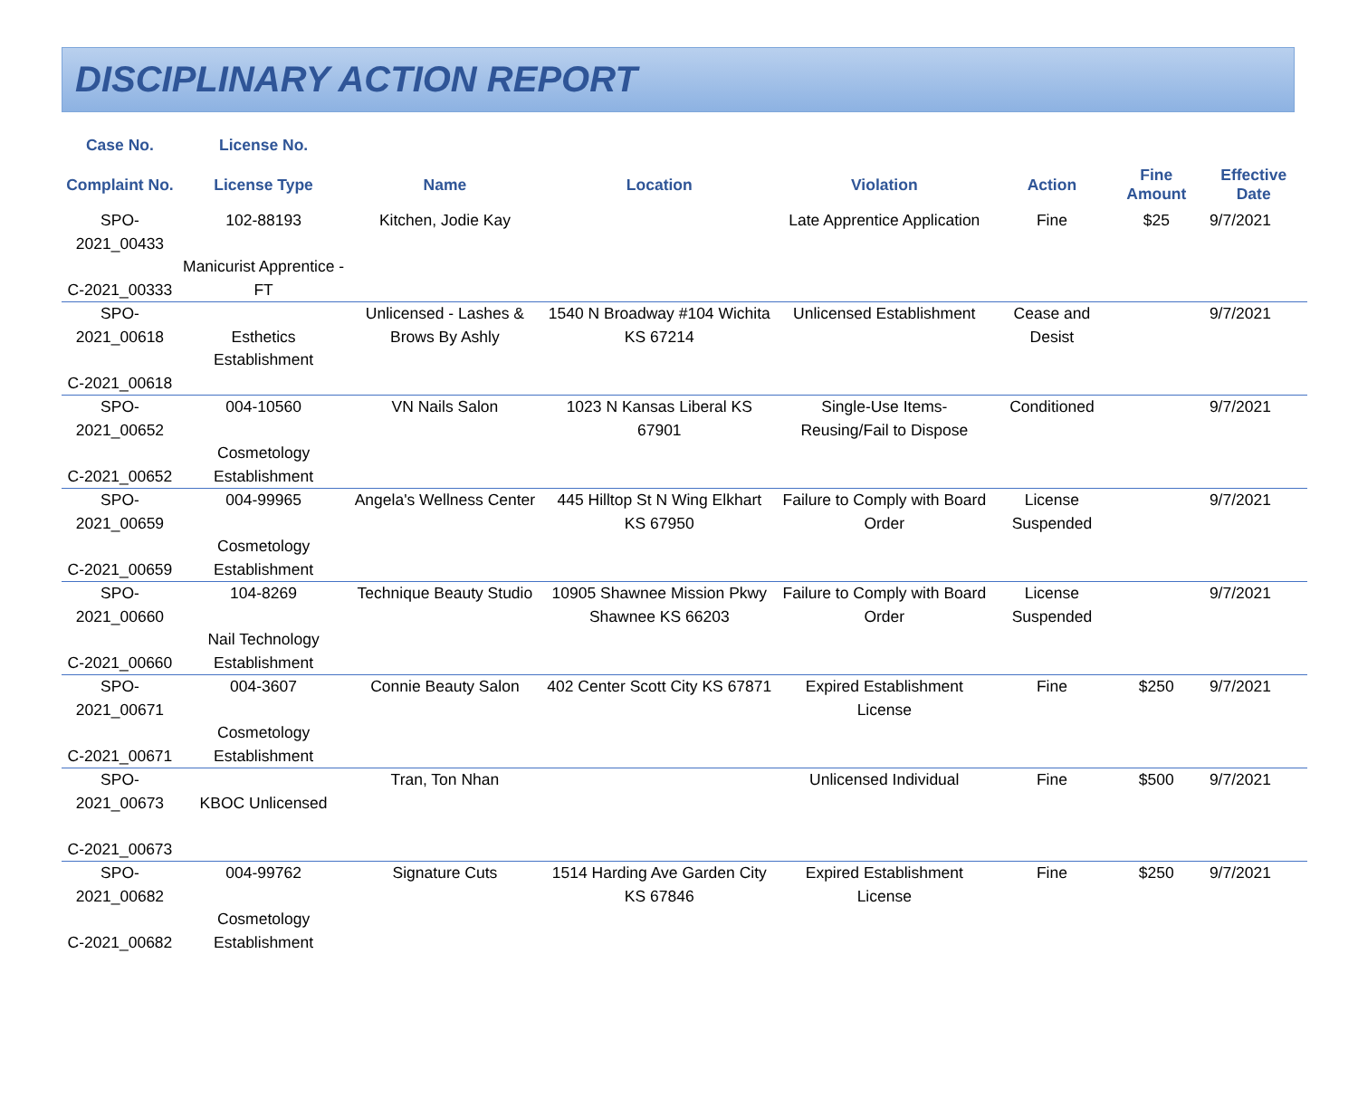DISCIPLINARY ACTION REPORT
| Case No. | License No. | | | | | | |
| --- | --- | --- | --- | --- | --- | --- | --- |
| Complaint No. | License Type | Name | Location | Violation | Action | Fine Amount | Effective Date |
| SPO-2021_00433 C-2021_00333 | 102-88193 Manicurist Apprentice - FT | Kitchen, Jodie Kay | | Late Apprentice Application | Fine | $25 | 9/7/2021 |
| SPO-2021_00618 C-2021_00618 | Esthetics Establishment | Unlicensed - Lashes & Brows By Ashly | 1540 N Broadway #104 Wichita KS 67214 | Unlicensed Establishment | Cease and Desist | | 9/7/2021 |
| SPO-2021_00652 C-2021_00652 | 004-10560 Cosmetology Establishment | VN Nails Salon | 1023 N Kansas Liberal KS 67901 | Single-Use Items-Reusing/Fail to Dispose | Conditioned | | 9/7/2021 |
| SPO-2021_00659 C-2021_00659 | 004-99965 Cosmetology Establishment | Angela's Wellness Center | 445 Hilltop St N Wing Elkhart KS 67950 | Failure to Comply with Board Order | License Suspended | | 9/7/2021 |
| SPO-2021_00660 C-2021_00660 | 104-8269 Nail Technology Establishment | Technique Beauty Studio | 10905 Shawnee Mission Pkwy Shawnee KS 66203 | Failure to Comply with Board Order | License Suspended | | 9/7/2021 |
| SPO-2021_00671 C-2021_00671 | 004-3607 Cosmetology Establishment | Connie Beauty Salon | 402 Center Scott City KS 67871 | Expired Establishment License | Fine | $250 | 9/7/2021 |
| SPO-2021_00673 C-2021_00673 | KBOC Unlicensed | Tran, Ton Nhan | | Unlicensed Individual | Fine | $500 | 9/7/2021 |
| SPO-2021_00682 C-2021_00682 | 004-99762 Cosmetology Establishment | Signature Cuts | 1514 Harding Ave Garden City KS 67846 | Expired Establishment License | Fine | $250 | 9/7/2021 |